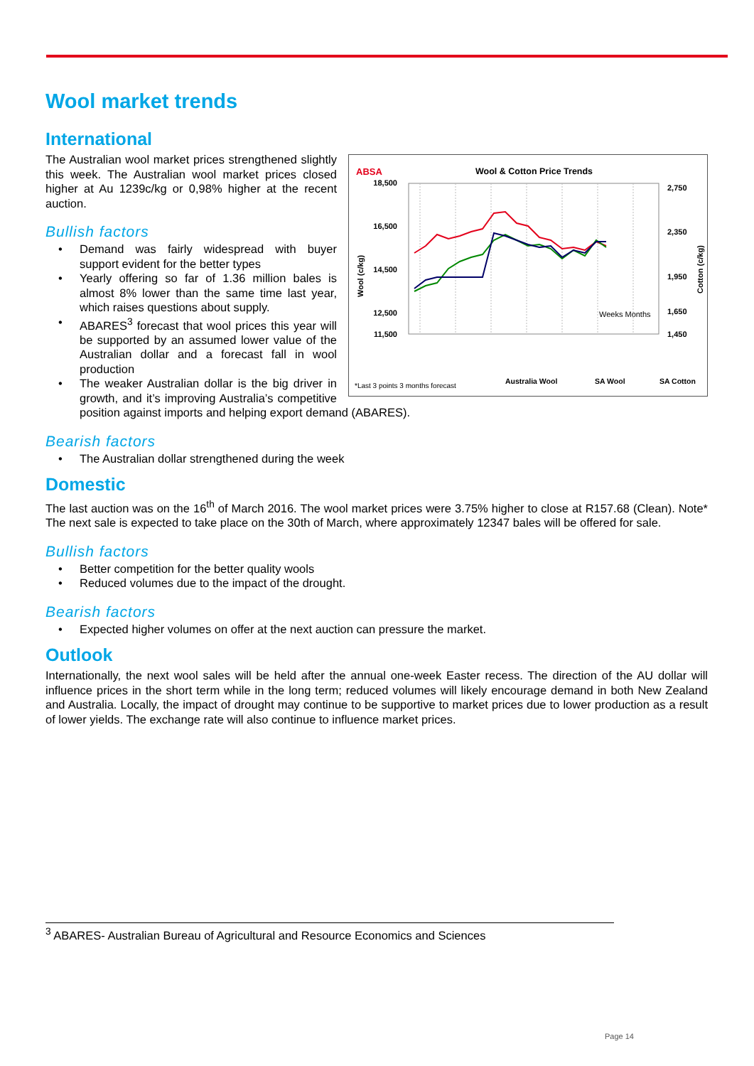Wool market trends
International
ABSA
Wool & Cotton Price Trends
18,500
16,500
14,500
12,500
11,500
2,750
2,350
1,950
1,650
1,450
Wool (c/kg)
Cotton (c/kg)
Weeks Months
*Last 3 points 3 months forecast
Australia Wool
SA Wool
SA Cotton
The Australian wool market prices strengthened slightly this week. The Australian wool market prices closed higher at Au 1239c/kg or 0,98% higher at the recent auction.
Bullish factors
• Demand was fairly widespread with buyer support evident for the better types
• Yearly offering so far of 1.36 million bales is almost 8% lower than the same time last year, which raises questions about supply.
• ABARES<sup>3</sup> forecast that wool prices this year will be supported by an assumed lower value of the Australian dollar and a forecast fall in wool production
• The weaker Australian dollar is the big driver in growth, and it’s improving Australia’s competitive position against imports and helping export demand (ABARES).
Bearish factors
• The Australian dollar strengthened during the week
Domestic
The last auction was on the 16<sup>th</sup> of March 2016. The wool market prices were 3.75% higher to close at R157.68 (Clean). Note* The next sale is expected to take place on the 30th of March, where approximately 12347 bales will be offered for sale.
Bullish factors
• Better competition for the better quality wools
• Reduced volumes due to the impact of the drought.
Bearish factors
• Expected higher volumes on offer at the next auction can pressure the market.
Outlook
Internationally, the next wool sales will be held after the annual one-week Easter recess. The direction of the AU dollar will influence prices in the short term while in the long term; reduced volumes will likely encourage demand in both New Zealand and Australia. Locally, the impact of drought may continue to be supportive to market prices due to lower production as a result of lower yields. The exchange rate will also continue to influence market prices.
<sup>3</sup> ABARES- Australian Bureau of Agricultural and Resource Economics and Sciences
Page 14